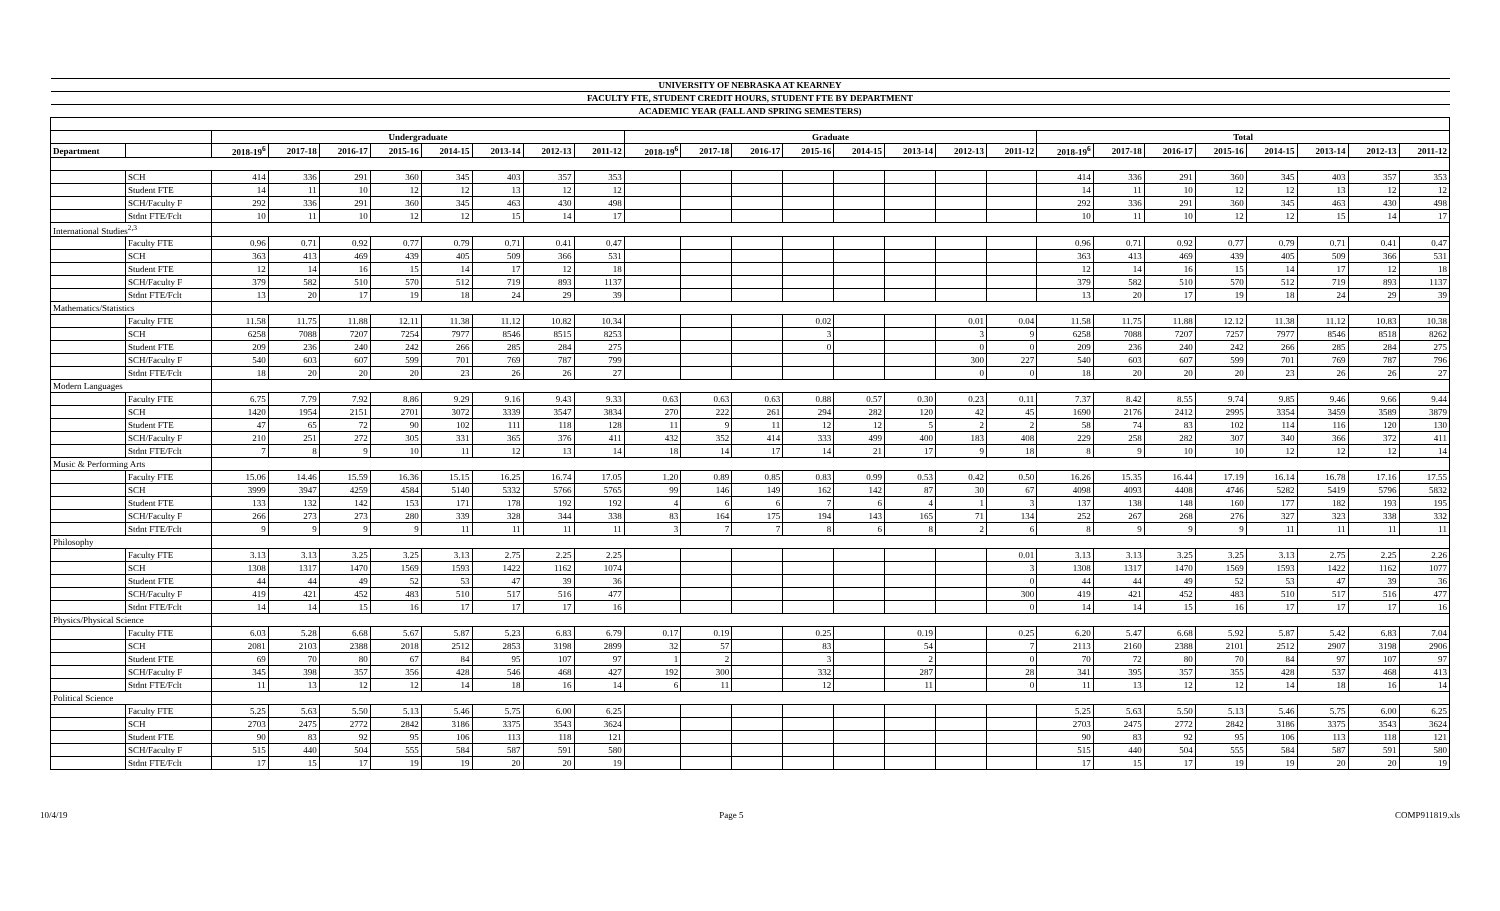| UNIVERSITY OF NEBRASKA AT KEARNEY | | | | | | | | | | | | | | | | | | | | | | | | | |
| FACULTY FTE, STUDENT CREDIT HOURS, STUDENT FTE BY DEPARTMENT | | | | | | | | | | | | | | | | | | | | | | | | | |
| ACADEMIC YEAR (FALL AND SPRING SEMESTERS) | | | | | | | | | | | | | | | | | | | | | | | | | |
| | | Undergraduate | | | | | | | | Graduate | | | | | | | | Total | | | | | | | |
| Department | | 2018-19<sup>6</sup> | 2017-18 | 2016-17 | 2015-16 | 2014-15 | 2013-14 | 2012-13 | 2011-12 | 2018-19<sup>6</sup> | 2017-18 | 2016-17 | 2015-16 | 2014-15 | 2013-14 | 2012-13 | 2011-12 | 2018-19<sup>6</sup> | 2017-18 | 2016-17 | 2015-16 | 2014-15 | 2013-14 | 2012-13 | 2011-12 |
| | SCH | 414 | 336 | 291 | 360 | 345 | 403 | 357 | 353 | | | | | | | | | 414 | 336 | 291 | 360 | 345 | 403 | 357 | 353 |
| | Student FTE | 14 | 11 | 10 | 12 | 12 | 13 | 12 | 12 | | | | | | | | | 14 | 11 | 10 | 12 | 12 | 13 | 12 | 12 |
| | SCH/Faculty F | 292 | 336 | 291 | 360 | 345 | 463 | 430 | 498 | | | | | | | | | 292 | 336 | 291 | 360 | 345 | 463 | 430 | 498 |
| | Stdnt FTE/Fclt | 10 | 11 | 10 | 12 | 12 | 15 | 14 | 17 | | | | | | | | | 10 | 11 | 10 | 12 | 12 | 15 | 14 | 17 |
| International Studies<sup>2,3</sup> | | | | | | | | | | | | | | | | | | | | | | | | | |
| | Faculty FTE | 0.96 | 0.71 | 0.92 | 0.77 | 0.79 | 0.71 | 0.41 | 0.47 | | | | | | | | | 0.96 | 0.71 | 0.92 | 0.77 | 0.79 | 0.71 | 0.41 | 0.47 |
| | SCH | 363 | 413 | 469 | 439 | 405 | 509 | 366 | 531 | | | | | | | | | 363 | 413 | 469 | 439 | 405 | 509 | 366 | 531 |
| | Student FTE | 12 | 14 | 16 | 15 | 14 | 17 | 12 | 18 | | | | | | | | | 12 | 14 | 16 | 15 | 14 | 17 | 12 | 18 |
| | SCH/Faculty F | 379 | 582 | 510 | 570 | 512 | 719 | 893 | 1137 | | | | | | | | | 379 | 582 | 510 | 570 | 512 | 719 | 893 | 1137 |
| | Stdnt FTE/Fclt | 13 | 20 | 17 | 19 | 18 | 24 | 29 | 39 | | | | | | | | | 13 | 20 | 17 | 19 | 18 | 24 | 29 | 39 |
| Mathematics/Statistics | | | | | | | | | | | | | | | | | | | | | | | | | |
| | Faculty FTE | 11.58 | 11.75 | 11.88 | 12.11 | 11.38 | 11.12 | 10.82 | 10.34 | | | | 0.02 | | | 0.01 | 0.04 | 11.58 | 11.75 | 11.88 | 12.12 | 11.38 | 11.12 | 10.83 | 10.38 |
| | SCH | 6258 | 7088 | 7207 | 7254 | 7977 | 8546 | 8515 | 8253 | | | | 3 | | | 3 | 9 | 6258 | 7088 | 7207 | 7257 | 7977 | 8546 | 8518 | 8262 |
| | Student FTE | 209 | 236 | 240 | 242 | 266 | 285 | 284 | 275 | | | | 0 | | | 0 | 0 | 209 | 236 | 240 | 242 | 266 | 285 | 284 | 275 |
| | SCH/Faculty F | 540 | 603 | 607 | 599 | 701 | 769 | 787 | 799 | | | | | | | 300 | 227 | 540 | 603 | 607 | 599 | 701 | 769 | 787 | 796 |
| | Stdnt FTE/Fclt | 18 | 20 | 20 | 20 | 23 | 26 | 26 | 27 | | | | | | | 0 | 0 | 18 | 20 | 20 | 20 | 23 | 26 | 26 | 27 |
| Modern Languages | | | | | | | | | | | | | | | | | | | | | | | | | |
| | Faculty FTE | 6.75 | 7.79 | 7.92 | 8.86 | 9.29 | 9.16 | 9.43 | 9.33 | 0.63 | 0.63 | 0.63 | 0.88 | 0.57 | 0.30 | 0.23 | 0.11 | 7.37 | 8.42 | 8.55 | 9.74 | 9.85 | 9.46 | 9.66 | 9.44 |
| | SCH | 1420 | 1954 | 2151 | 2701 | 3072 | 3339 | 3547 | 3834 | 270 | 222 | 261 | 294 | 282 | 120 | 42 | 45 | 1690 | 2176 | 2412 | 2995 | 3354 | 3459 | 3589 | 3879 |
| | Student FTE | 47 | 65 | 72 | 90 | 102 | 111 | 118 | 128 | 11 | 9 | 11 | 12 | 12 | 5 | 2 | 2 | 58 | 74 | 83 | 102 | 114 | 116 | 120 | 130 |
| | SCH/Faculty F | 210 | 251 | 272 | 305 | 331 | 365 | 376 | 411 | 432 | 352 | 414 | 333 | 499 | 400 | 183 | 408 | 229 | 258 | 282 | 307 | 340 | 366 | 372 | 411 |
| | Stdnt FTE/Fclt | 7 | 8 | 9 | 10 | 11 | 12 | 13 | 14 | 18 | 14 | 17 | 14 | 21 | 17 | 9 | 18 | 8 | 9 | 10 | 10 | 12 | 12 | 12 | 14 |
| Music & Performing Arts | | | | | | | | | | | | | | | | | | | | | | | | | |
| | Faculty FTE | 15.06 | 14.46 | 15.59 | 16.36 | 15.15 | 16.25 | 16.74 | 17.05 | 1.20 | 0.89 | 0.85 | 0.83 | 0.99 | 0.53 | 0.42 | 0.50 | 16.26 | 15.35 | 16.44 | 17.19 | 16.14 | 16.78 | 17.16 | 17.55 |
| | SCH | 3999 | 3947 | 4259 | 4584 | 5140 | 5332 | 5766 | 5765 | 99 | 146 | 149 | 162 | 142 | 87 | 30 | 67 | 4098 | 4093 | 4408 | 4746 | 5282 | 5419 | 5796 | 5832 |
| | Student FTE | 133 | 132 | 142 | 153 | 171 | 178 | 192 | 192 | 4 | 6 | 6 | 7 | 6 | 4 | 1 | 3 | 137 | 138 | 148 | 160 | 177 | 182 | 193 | 195 |
| | SCH/Faculty F | 266 | 273 | 273 | 280 | 339 | 328 | 344 | 338 | 83 | 164 | 175 | 194 | 143 | 165 | 71 | 134 | 252 | 267 | 268 | 276 | 327 | 323 | 338 | 332 |
| | Stdnt FTE/Fclt | 9 | 9 | 9 | 9 | 11 | 11 | 11 | 11 | 3 | 7 | 7 | 8 | 6 | 8 | 2 | 6 | 8 | 9 | 9 | 9 | 11 | 11 | 11 | 11 |
| Philosophy | | | | | | | | | | | | | | | | | | | | | | | | | |
| | Faculty FTE | 3.13 | 3.13 | 3.25 | 3.25 | 3.13 | 2.75 | 2.25 | 2.25 | | | | | | | | 0.01 | 3.13 | 3.13 | 3.25 | 3.25 | 3.13 | 2.75 | 2.25 | 2.26 |
| | SCH | 1308 | 1317 | 1470 | 1569 | 1593 | 1422 | 1162 | 1074 | | | | | | | | 3 | 1308 | 1317 | 1470 | 1569 | 1593 | 1422 | 1162 | 1077 |
| | Student FTE | 44 | 44 | 49 | 52 | 53 | 47 | 39 | 36 | | | | | | | | 0 | 44 | 44 | 49 | 52 | 53 | 47 | 39 | 36 |
| | SCH/Faculty F | 419 | 421 | 452 | 483 | 510 | 517 | 516 | 477 | | | | | | | | 300 | 419 | 421 | 452 | 483 | 510 | 517 | 516 | 477 |
| | Stdnt FTE/Fclt | 14 | 14 | 15 | 16 | 17 | 17 | 17 | 16 | | | | | | | | 0 | 14 | 14 | 15 | 16 | 17 | 17 | 17 | 16 |
| Physics/Physical Science | | | | | | | | | | | | | | | | | | | | | | | | | |
| | Faculty FTE | 6.03 | 5.28 | 6.68 | 5.67 | 5.87 | 5.23 | 6.83 | 6.79 | 0.17 | 0.19 | | 0.25 | | 0.19 | | 0.25 | 6.20 | 5.47 | 6.68 | 5.92 | 5.87 | 5.42 | 6.83 | 7.04 |
| | SCH | 2081 | 2103 | 2388 | 2018 | 2512 | 2853 | 3198 | 2899 | 32 | 57 | | 83 | | 54 | | 7 | 2113 | 2160 | 2388 | 2101 | 2512 | 2907 | 3198 | 2906 |
| | Student FTE | 69 | 70 | 80 | 67 | 84 | 95 | 107 | 97 | 1 | 2 | | 3 | | 2 | | 0 | 70 | 72 | 80 | 70 | 84 | 97 | 107 | 97 |
| | SCH/Faculty F | 345 | 398 | 357 | 356 | 428 | 546 | 468 | 427 | 192 | 300 | | 332 | | 287 | | 28 | 341 | 395 | 357 | 355 | 428 | 537 | 468 | 413 |
| | Stdnt FTE/Fclt | 11 | 13 | 12 | 12 | 14 | 18 | 16 | 14 | 6 | 11 | | 12 | | 11 | | 0 | 11 | 13 | 12 | 12 | 14 | 18 | 16 | 14 |
| Political Science | | | | | | | | | | | | | | | | | | | | | | | | | |
| | Faculty FTE | 5.25 | 5.63 | 5.50 | 5.13 | 5.46 | 5.75 | 6.00 | 6.25 | | | | | | | | | 5.25 | 5.63 | 5.50 | 5.13 | 5.46 | 5.75 | 6.00 | 6.25 |
| | SCH | 2703 | 2475 | 2772 | 2842 | 3186 | 3375 | 3543 | 3624 | | | | | | | | | 2703 | 2475 | 2772 | 2842 | 3186 | 3375 | 3543 | 3624 |
| | Student FTE | 90 | 83 | 92 | 95 | 106 | 113 | 118 | 121 | | | | | | | | | 90 | 83 | 92 | 95 | 106 | 113 | 118 | 121 |
| | SCH/Faculty F | 515 | 440 | 504 | 555 | 584 | 587 | 591 | 580 | | | | | | | | | 515 | 440 | 504 | 555 | 584 | 587 | 591 | 580 |
| | Stdnt FTE/Fclt | 17 | 15 | 17 | 19 | 19 | 20 | 20 | 19 | | | | | | | | | 17 | 15 | 17 | 19 | 19 | 20 | 20 | 19 |
10/4/19 Page 5 COMP911819.xls